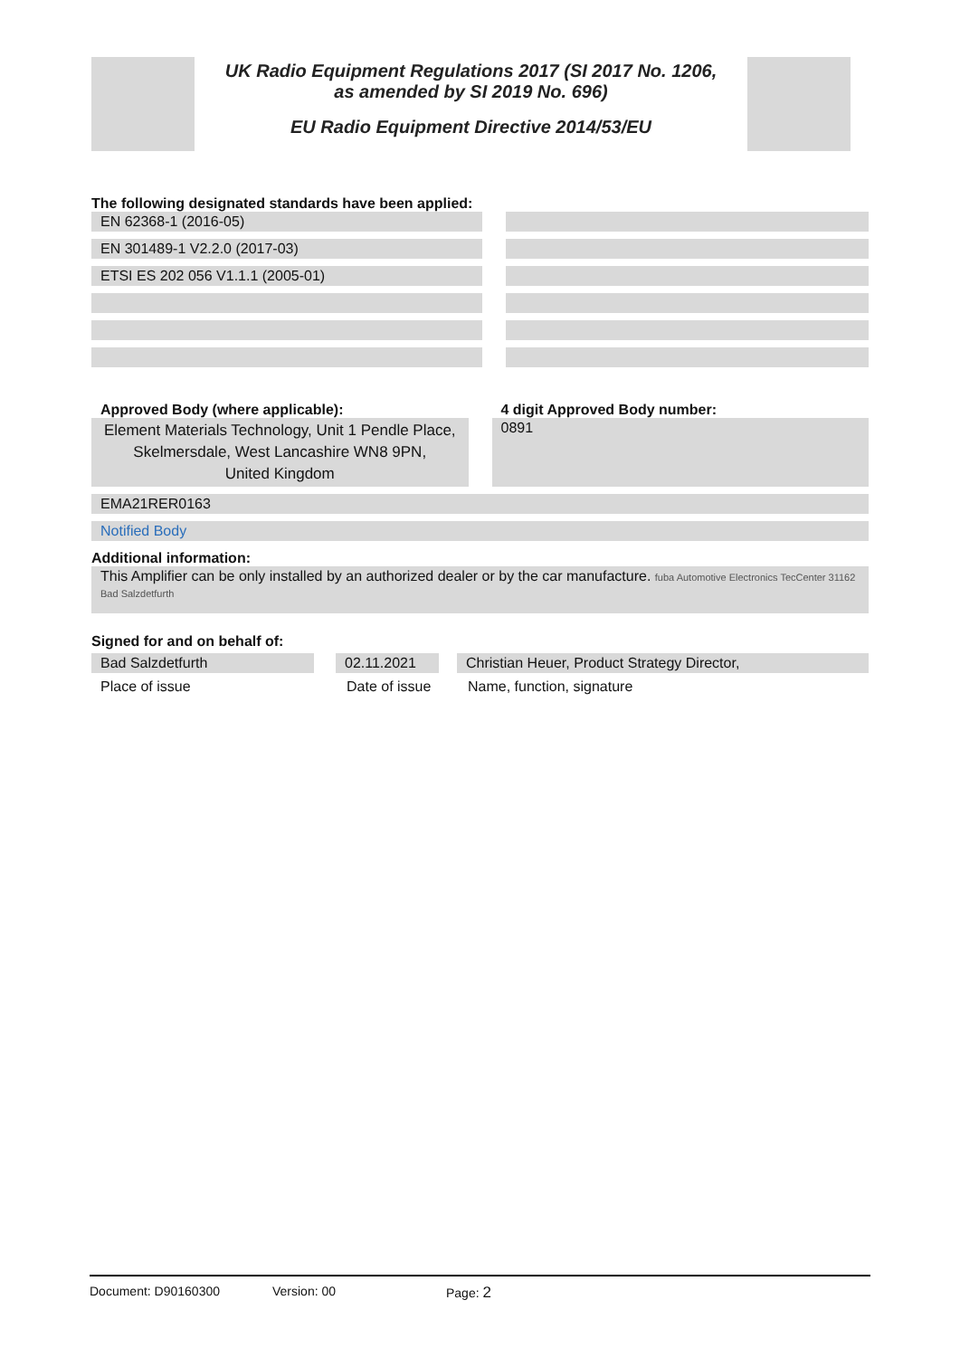UK Radio Equipment Regulations 2017 (SI 2017 No. 1206,
as amended by SI 2019 No. 696)
EU Radio Equipment Directive 2014/53/EU
The following designated standards have been applied:
EN 62368-1 (2016-05)
EN 301489-1 V2.2.0 (2017-03)
ETSI ES 202 056 V1.1.1 (2005-01)
Approved Body (where applicable):
Element Materials Technology, Unit 1 Pendle Place,
Skelmersdale, West Lancashire WN8 9PN,
United Kingdom
4 digit Approved Body number:
0891
EMA21RER0163
Notified Body
Additional information:
This Amplifier can be only installed by an authorized dealer or by the car manufacture. fuba Automotive Electronics TecCenter 31162 Bad Salzdetfurth
Signed for and on behalf of:
Bad Salzdetfurth 02.11.2021
Christian Heuer, Product Strategy Director,
Place of issue Date of issue
Name, function, signature
Document: D90160300 Version: 00 Page: 2